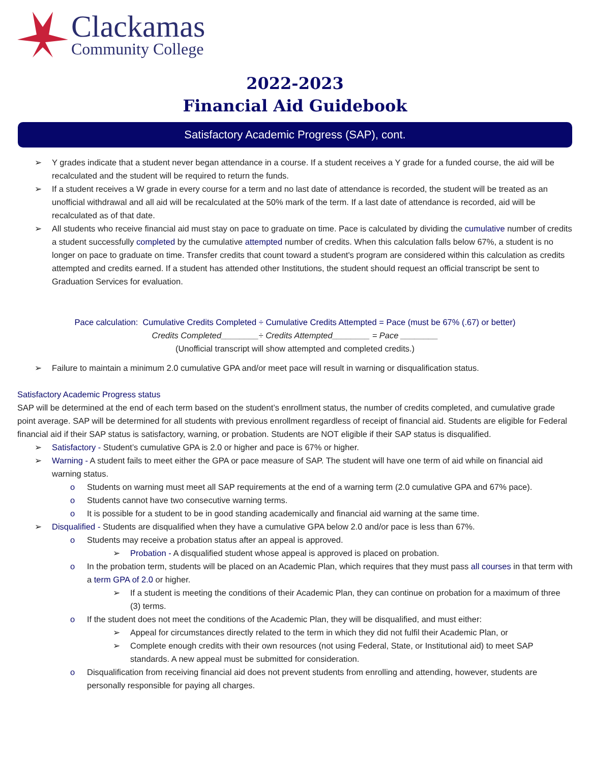Clackamas
Community College
2022-2023
Financial Aid Guidebook
Satisfactory Academic Progress (SAP), cont.
➢ Y grades indicate that a student never began attendance in a course. If a student receives a Y grade for a funded course, the aid will be recalculated and the student will be required to return the funds.
➢ If a student receives a W grade in every course for a term and no last date of attendance is recorded, the student will be treated as an unofficial withdrawal and all aid will be recalculated at the 50% mark of the term. If a last date of attendance is recorded, aid will be recalculated as of that date.
➢ All students who receive financial aid must stay on pace to graduate on time. Pace is calculated by dividing the cumulative number of credits a student successfully completed by the cumulative attempted number of credits. When this calculation falls below 67%, a student is no longer on pace to graduate on time. Transfer credits that count toward a student's program are considered within this calculation as credits attempted and credits earned. If a student has attended other Institutions, the student should request an official transcript be sent to Graduation Services for evaluation.
Pace calculation: Cumulative Credits Completed ÷ Cumulative Credits Attempted = Pace (must be 67% (.67) or better)
Credits Completed________÷ Credits Attempted________ = Pace ________
(Unofficial transcript will show attempted and completed credits.)
➢ Failure to maintain a minimum 2.0 cumulative GPA and/or meet pace will result in warning or disqualification status.
Satisfactory Academic Progress status
SAP will be determined at the end of each term based on the student’s enrollment status, the number of credits completed, and cumulative grade point average. SAP will be determined for all students with previous enrollment regardless of receipt of financial aid. Students are eligible for Federal financial aid if their SAP status is satisfactory, warning, or probation. Students are NOT eligible if their SAP status is disqualified.
➢ Satisfactory - Student’s cumulative GPA is 2.0 or higher and pace is 67% or higher.
➢ Warning - A student fails to meet either the GPA or pace measure of SAP. The student will have one term of aid while on financial aid warning status.
o Students on warning must meet all SAP requirements at the end of a warning term (2.0 cumulative GPA and 67% pace).
o Students cannot have two consecutive warning terms.
o It is possible for a student to be in good standing academically and financial aid warning at the same time.
➢ Disqualified - Students are disqualified when they have a cumulative GPA below 2.0 and/or pace is less than 67%.
o Students may receive a probation status after an appeal is approved.
➢ Probation - A disqualified student whose appeal is approved is placed on probation.
o In the probation term, students will be placed on an Academic Plan, which requires that they must pass all courses in that term with a term GPA of 2.0 or higher.
➢ If a student is meeting the conditions of their Academic Plan, they can continue on probation for a maximum of three (3) terms.
o If the student does not meet the conditions of the Academic Plan, they will be disqualified, and must either:
➢ Appeal for circumstances directly related to the term in which they did not fulfil their Academic Plan, or
➢ Complete enough credits with their own resources (not using Federal, State, or Institutional aid) to meet SAP standards. A new appeal must be submitted for consideration.
o Disqualification from receiving financial aid does not prevent students from enrolling and attending, however, students are personally responsible for paying all charges.